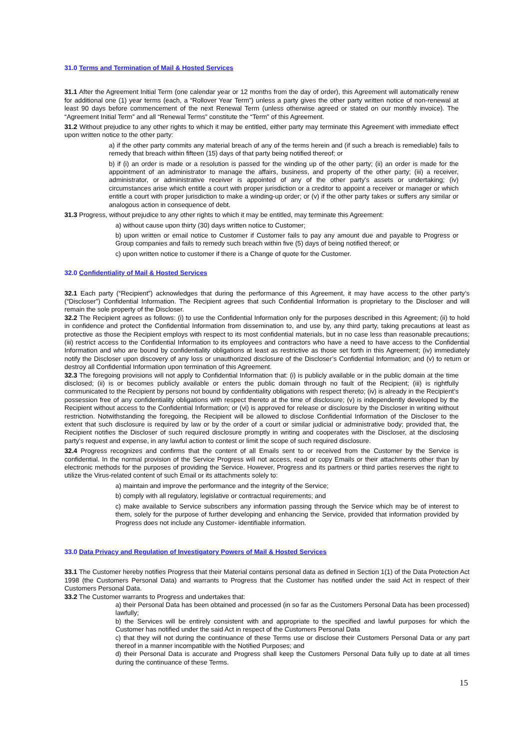31.0 Terms and Termination of Mail & Hosted Services
31.1 After the Agreement Initial Term (one calendar year or 12 months from the day of order), this Agreement will automatically renew for additional one (1) year terms (each, a “Rollover Year Term”) unless a party gives the other party written notice of non-renewal at least 90 days before commencement of the next Renewal Term (unless otherwise agreed or stated on our monthly invoice). The “Agreement Initial Term” and all “Renewal Terms” constitute the “Term” of this Agreement.
31.2 Without prejudice to any other rights to which it may be entitled, either party may terminate this Agreement with immediate effect upon written notice to the other party:
a) if the other party commits any material breach of any of the terms herein and (if such a breach is remediable) fails to remedy that breach within fifteen (15) days of that party being notified thereof; or
b) if (i) an order is made or a resolution is passed for the winding up of the other party; (ii) an order is made for the appointment of an administrator to manage the affairs, business, and property of the other party; (iii) a receiver, administrator, or administrative receiver is appointed of any of the other party's assets or undertaking; (iv) circumstances arise which entitle a court with proper jurisdiction or a creditor to appoint a receiver or manager or which entitle a court with proper jurisdiction to make a winding-up order; or (v) if the other party takes or suffers any similar or analogous action in consequence of debt.
31.3 Progress, without prejudice to any other rights to which it may be entitled, may terminate this Agreement:
a) without cause upon thirty (30) days written notice to Customer;
b) upon written or email notice to Customer if Customer fails to pay any amount due and payable to Progress or Group companies and fails to remedy such breach within five (5) days of being notified thereof; or
c) upon written notice to customer if there is a Change of quote for the Customer.
32.0 Confidentiality of Mail & Hosted Services
32.1 Each party (“Recipient”) acknowledges that during the performance of this Agreement, it may have access to the other party’s (“Discloser”) Confidential Information. The Recipient agrees that such Confidential Information is proprietary to the Discloser and will remain the sole property of the Discloser.
32.2 The Recipient agrees as follows: (i) to use the Confidential Information only for the purposes described in this Agreement; (ii) to hold in confidence and protect the Confidential Information from dissemination to, and use by, any third party, taking precautions at least as protective as those the Recipient employs with respect to its most confidential materials, but in no case less than reasonable precautions; (iii) restrict access to the Confidential Information to its employees and contractors who have a need to have access to the Confidential Information and who are bound by confidentiality obligations at least as restrictive as those set forth in this Agreement; (iv) immediately notify the Discloser upon discovery of any loss or unauthorized disclosure of the Discloser’s Confidential Information; and (v) to return or destroy all Confidential Information upon termination of this Agreement.
32.3 The foregoing provisions will not apply to Confidential Information that: (i) is publicly available or in the public domain at the time disclosed; (ii) is or becomes publicly available or enters the public domain through no fault of the Recipient; (iii) is rightfully communicated to the Recipient by persons not bound by confidentiality obligations with respect thereto; (iv) is already in the Recipient’s possession free of any confidentiality obligations with respect thereto at the time of disclosure; (v) is independently developed by the Recipient without access to the Confidential Information; or (vi) is approved for release or disclosure by the Discloser in writing without restriction. Notwithstanding the foregoing, the Recipient will be allowed to disclose Confidential Information of the Discloser to the extent that such disclosure is required by law or by the order of a court or similar judicial or administrative body; provided that, the Recipient notifies the Discloser of such required disclosure promptly in writing and cooperates with the Discloser, at the disclosing party’s request and expense, in any lawful action to contest or limit the scope of such required disclosure.
32.4 Progress recognizes and confirms that the content of all Emails sent to or received from the Customer by the Service is confidential. In the normal provision of the Service Progress will not access, read or copy Emails or their attachments other than by electronic methods for the purposes of providing the Service. However, Progress and its partners or third parties reserves the right to utilize the Virus-related content of such Email or its attachments solely to:
a) maintain and improve the performance and the integrity of the Service;
b) comply with all regulatory, legislative or contractual requirements; and
c) make available to Service subscribers any information passing through the Service which may be of interest to them, solely for the purpose of further developing and enhancing the Service, provided that information provided by Progress does not include any Customer- identifiable information.
33.0 Data Privacy and Regulation of Investigatory Powers of Mail & Hosted Services
33.1 The Customer hereby notifies Progress that their Material contains personal data as defined in Section 1(1) of the Data Protection Act 1998 (the Customers Personal Data) and warrants to Progress that the Customer has notified under the said Act in respect of their Customers Personal Data.
33.2 The Customer warrants to Progress and undertakes that:
a) their Personal Data has been obtained and processed (in so far as the Customers Personal Data has been processed) lawfully;
b) the Services will be entirely consistent with and appropriate to the specified and lawful purposes for which the Customer has notified under the said Act in respect of the Customers Personal Data
c) that they will not during the continuance of these Terms use or disclose their Customers Personal Data or any part thereof in a manner incompatible with the Notified Purposes; and
d) their Personal Data is accurate and Progress shall keep the Customers Personal Data fully up to date at all times during the continuance of these Terms.
15